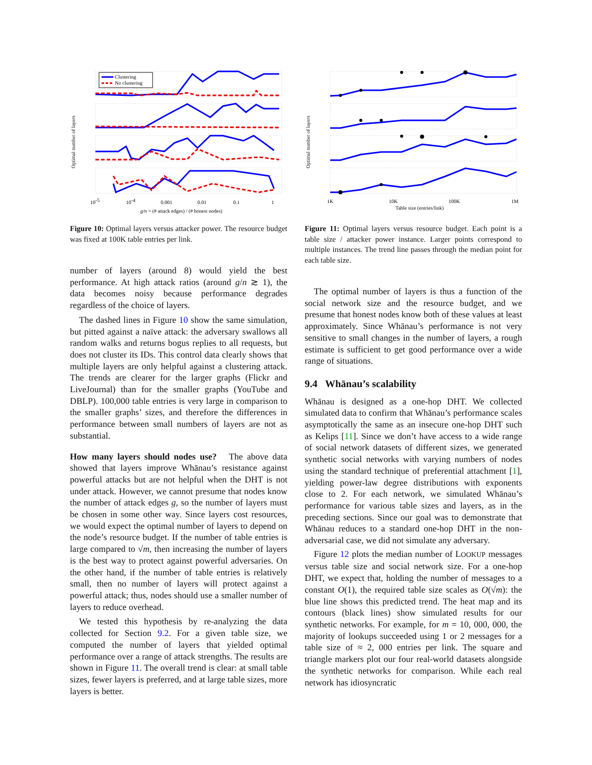Clustering
No clustering
Optimal number of layers
10-5
10-4
0.001
0.01
0.1
1
g/n = (# attack edges) / (# honest nodes)
Figure 10: Optimal layers versus attacker power. The resource budget was fixed at 100K table entries per link.
number of layers (around 8) would yield the best performance. At high attack ratios (around g/n ≳ 1), the data becomes noisy because performance degrades regardless of the choice of layers.
The dashed lines in Figure 10 show the same simulation, but pitted against a naïve attack: the adversary swallows all random walks and returns bogus replies to all requests, but does not cluster its IDs. This control data clearly shows that multiple layers are only helpful against a clustering attack. The trends are clearer for the larger graphs (Flickr and LiveJournal) than for the smaller graphs (YouTube and DBLP). 100,000 table entries is very large in comparison to the smaller graphs’ sizes, and therefore the differences in performance between small numbers of layers are not as substantial.
How many layers should nodes use? The above data showed that layers improve Whānau’s resistance against powerful attacks but are not helpful when the DHT is not under attack. However, we cannot presume that nodes know the number of attack edges g, so the number of layers must be chosen in some other way. Since layers cost resources, we would expect the optimal number of layers to depend on the node’s resource budget. If the number of table entries is large compared to √m, then increasing the number of layers is the best way to protect against powerful adversaries. On the other hand, if the number of table entries is relatively small, then no number of layers will protect against a powerful attack; thus, nodes should use a smaller number of layers to reduce overhead.
We tested this hypothesis by re-analyzing the data collected for Section 9.2. For a given table size, we computed the number of layers that yielded optimal performance over a range of attack strengths. The results are shown in Figure 11. The overall trend is clear: at small table sizes, fewer layers is preferred, and at large table sizes, more layers is better.
Optimal number of layers
1K
10K
100K
1M
Table size (entries/link)
Figure 11: Optimal layers versus resource budget. Each point is a table size / attacker power instance. Larger points correspond to multiple instances. The trend line passes through the median point for each table size.
The optimal number of layers is thus a function of the social network size and the resource budget, and we presume that honest nodes know both of these values at least approximately. Since Whānau’s performance is not very sensitive to small changes in the number of layers, a rough estimate is sufficient to get good performance over a wide range of situations.
9.4 Whānau’s scalability
Whānau is designed as a one-hop DHT. We collected simulated data to confirm that Whānau’s performance scales asymptotically the same as an insecure one-hop DHT such as Kelips [11]. Since we don’t have access to a wide range of social network datasets of different sizes, we generated synthetic social networks with varying numbers of nodes using the standard technique of preferential attachment [1], yielding power-law degree distributions with exponents close to 2. For each network, we simulated Whānau’s performance for various table sizes and layers, as in the preceding sections. Since our goal was to demonstrate that Whānau reduces to a standard one-hop DHT in the non-adversarial case, we did not simulate any adversary.
Figure 12 plots the median number of LOOKUP messages versus table size and social network size. For a one-hop DHT, we expect that, holding the number of messages to a constant O(1), the required table size scales as O(√m): the blue line shows this predicted trend. The heat map and its contours (black lines) show simulated results for our synthetic networks. For example, for m = 10, 000, 000, the majority of lookups succeeded using 1 or 2 messages for a table size of ≈ 2, 000 entries per link. The square and triangle markers plot our four real-world datasets alongside the synthetic networks for comparison. While each real network has idiosyncratic